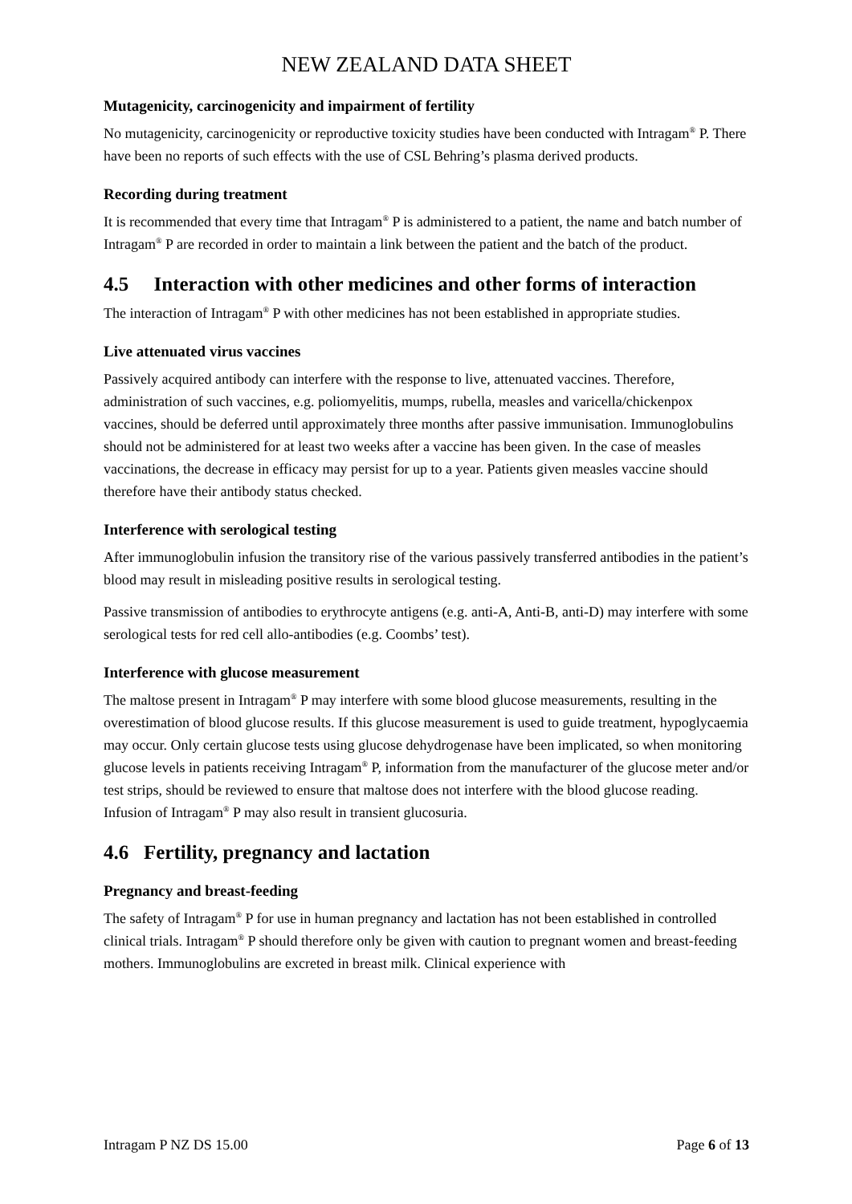NEW ZEALAND DATA SHEET
Mutagenicity, carcinogenicity and impairment of fertility
No mutagenicity, carcinogenicity or reproductive toxicity studies have been conducted with Intragam<sup>®</sup> P. There have been no reports of such effects with the use of CSL Behring’s plasma derived products.
Recording during treatment
It is recommended that every time that Intragam<sup>®</sup> P is administered to a patient, the name and batch number of Intragam<sup>®</sup> P are recorded in order to maintain a link between the patient and the batch of the product.
4.5 Interaction with other medicines and other forms of interaction
The interaction of Intragam<sup>®</sup> P with other medicines has not been established in appropriate studies.
Live attenuated virus vaccines
Passively acquired antibody can interfere with the response to live, attenuated vaccines. Therefore, administration of such vaccines, e.g. poliomyelitis, mumps, rubella, measles and varicella/chickenpox vaccines, should be deferred until approximately three months after passive immunisation. Immunoglobulins should not be administered for at least two weeks after a vaccine has been given. In the case of measles vaccinations, the decrease in efficacy may persist for up to a year. Patients given measles vaccine should therefore have their antibody status checked.
Interference with serological testing
After immunoglobulin infusion the transitory rise of the various passively transferred antibodies in the patient’s blood may result in misleading positive results in serological testing.
Passive transmission of antibodies to erythrocyte antigens (e.g. anti-A, Anti-B, anti-D) may interfere with some serological tests for red cell allo-antibodies (e.g. Coombs’ test).
Interference with glucose measurement
The maltose present in Intragam<sup>®</sup> P may interfere with some blood glucose measurements, resulting in the overestimation of blood glucose results. If this glucose measurement is used to guide treatment, hypoglycaemia may occur. Only certain glucose tests using glucose dehydrogenase have been implicated, so when monitoring glucose levels in patients receiving Intragam<sup>®</sup> P, information from the manufacturer of the glucose meter and/or test strips, should be reviewed to ensure that maltose does not interfere with the blood glucose reading. Infusion of Intragam<sup>®</sup> P may also result in transient glucosuria.
4.6 Fertility, pregnancy and lactation
Pregnancy and breast-feeding
The safety of Intragam<sup>®</sup> P for use in human pregnancy and lactation has not been established in controlled clinical trials. Intragam<sup>®</sup> P should therefore only be given with caution to pregnant women and breast-feeding mothers. Immunoglobulins are excreted in breast milk. Clinical experience with
Intragam P NZ DS 15.00 Page 6 of 13